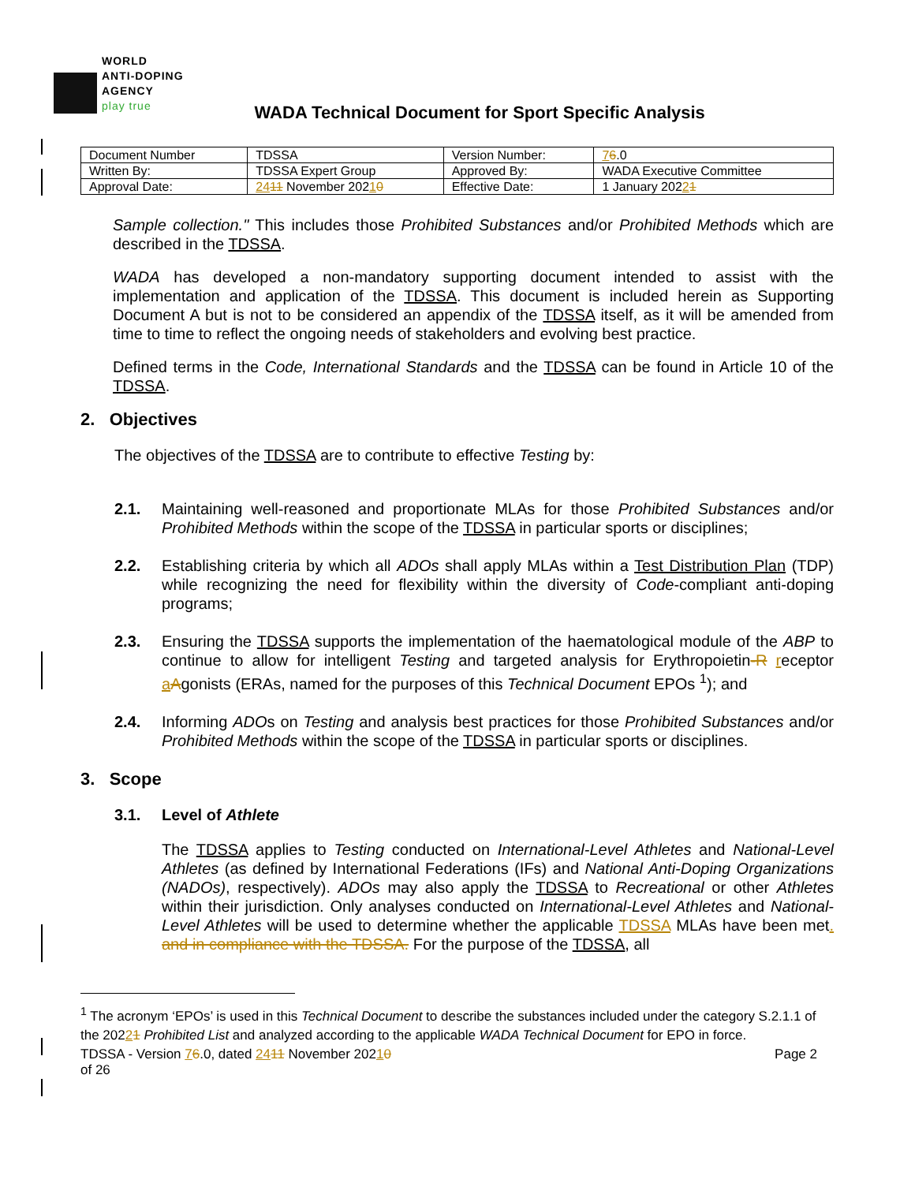WORLD
ANTI-DOPING
AGENCY
play true
WADA Technical Document for Sport Specific Analysis
| Document Number | TDSSA | Version Number: | 7 6 .0 |
| Written By: | TDSSA Expert Group | Approved By: | WADA Executive Committee |
| Approval Date: | 24 11 November 202 1 0 | Effective Date: | 1 January 202 2 1 |
Sample collection." This includes those Prohibited Substances and/or Prohibited Methods which are described in the TDSSA.
WADA has developed a non-mandatory supporting document intended to assist with the implementation and application of the TDSSA. This document is included herein as Supporting Document A but is not to be considered an appendix of the TDSSA itself, as it will be amended from time to time to reflect the ongoing needs of stakeholders and evolving best practice.
Defined terms in the Code, International Standards and the TDSSA can be found in Article 10 of the TDSSA.
2. Objectives
The objectives of the TDSSA are to contribute to effective Testing by:
2.1. Maintaining well-reasoned and proportionate MLAs for those Prohibited Substances and/or Prohibited Methods within the scope of the TDSSA in particular sports or disciplines;
2.2. Establishing criteria by which all ADOs shall apply MLAs within a Test Distribution Plan (TDP) while recognizing the need for flexibility within the diversity of Code-compliant anti-doping programs;
2.3. Ensuring the TDSSA supports the implementation of the haematological module of the ABP to continue to allow for intelligent Testing and targeted analysis for Erythropoietin-R receptor aAgonists (ERAs, named for the purposes of this Technical Document EPOs <sup>1</sup>); and
2.4. Informing ADOs on Testing and analysis best practices for those Prohibited Substances and/or Prohibited Methods within the scope of the TDSSA in particular sports or disciplines.
3. Scope
3.1. Level of Athlete
The TDSSA applies to Testing conducted on International-Level Athletes and National-Level Athletes (as defined by International Federations (IFs) and National Anti-Doping Organizations (NADOs), respectively). ADOs may also apply the TDSSA to Recreational or other Athletes within their jurisdiction. Only analyses conducted on International-Level Athletes and National-Level Athletes will be used to determine whether the applicable TDSSA MLAs have been met. and in compliance with the TDSSA. For the purpose of the TDSSA, all
<sup>1</sup> The acronym ‘EPOs’ is used in this Technical Document to describe the substances included under the category S.2.1.1 of the 20221 Prohibited List and analyzed according to the applicable WADA Technical Document for EPO in force.
TDSSA - Version 76.0, dated 2411 November 20210
of 26
Page 2